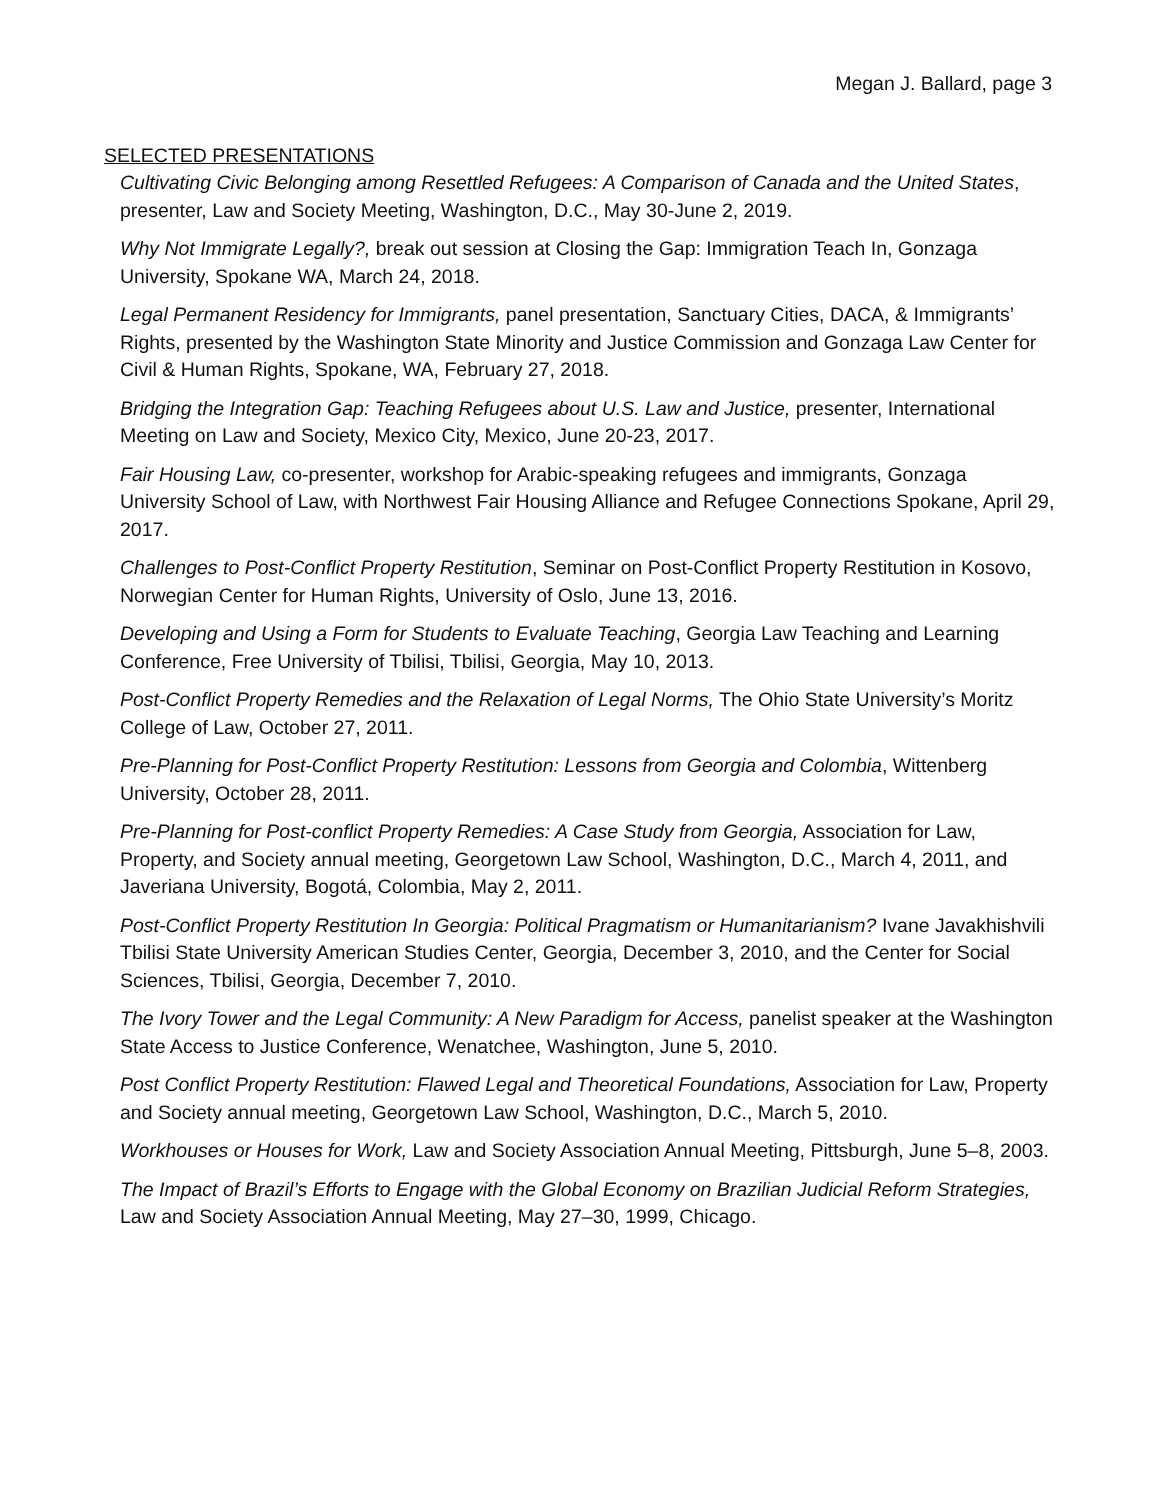Megan J. Ballard, page 3
SELECTED PRESENTATIONS
Cultivating Civic Belonging among Resettled Refugees: A Comparison of Canada and the United States, presenter, Law and Society Meeting, Washington, D.C., May 30-June 2, 2019.
Why Not Immigrate Legally?, break out session at Closing the Gap: Immigration Teach In, Gonzaga University, Spokane WA, March 24, 2018.
Legal Permanent Residency for Immigrants, panel presentation, Sanctuary Cities, DACA, & Immigrants’ Rights, presented by the Washington State Minority and Justice Commission and Gonzaga Law Center for Civil & Human Rights, Spokane, WA, February 27, 2018.
Bridging the Integration Gap: Teaching Refugees about U.S. Law and Justice, presenter, International Meeting on Law and Society, Mexico City, Mexico, June 20-23, 2017.
Fair Housing Law, co-presenter, workshop for Arabic-speaking refugees and immigrants, Gonzaga University School of Law, with Northwest Fair Housing Alliance and Refugee Connections Spokane, April 29, 2017.
Challenges to Post-Conflict Property Restitution, Seminar on Post-Conflict Property Restitution in Kosovo, Norwegian Center for Human Rights, University of Oslo, June 13, 2016.
Developing and Using a Form for Students to Evaluate Teaching, Georgia Law Teaching and Learning Conference, Free University of Tbilisi, Tbilisi, Georgia, May 10, 2013.
Post-Conflict Property Remedies and the Relaxation of Legal Norms, The Ohio State University’s Moritz College of Law, October 27, 2011.
Pre-Planning for Post-Conflict Property Restitution: Lessons from Georgia and Colombia, Wittenberg University, October 28, 2011.
Pre-Planning for Post-conflict Property Remedies: A Case Study from Georgia, Association for Law, Property, and Society annual meeting, Georgetown Law School, Washington, D.C., March 4, 2011, and Javeriana University, Bogotá, Colombia, May 2, 2011.
Post-Conflict Property Restitution In Georgia: Political Pragmatism or Humanitarianism? Ivane Javakhishvili Tbilisi State University American Studies Center, Georgia, December 3, 2010, and the Center for Social Sciences, Tbilisi, Georgia, December 7, 2010.
The Ivory Tower and the Legal Community: A New Paradigm for Access, panelist speaker at the Washington State Access to Justice Conference, Wenatchee, Washington, June 5, 2010.
Post Conflict Property Restitution: Flawed Legal and Theoretical Foundations, Association for Law, Property and Society annual meeting, Georgetown Law School, Washington, D.C., March 5, 2010.
Workhouses or Houses for Work, Law and Society Association Annual Meeting, Pittsburgh, June 5–8, 2003.
The Impact of Brazil’s Efforts to Engage with the Global Economy on Brazilian Judicial Reform Strategies, Law and Society Association Annual Meeting, May 27–30, 1999, Chicago.